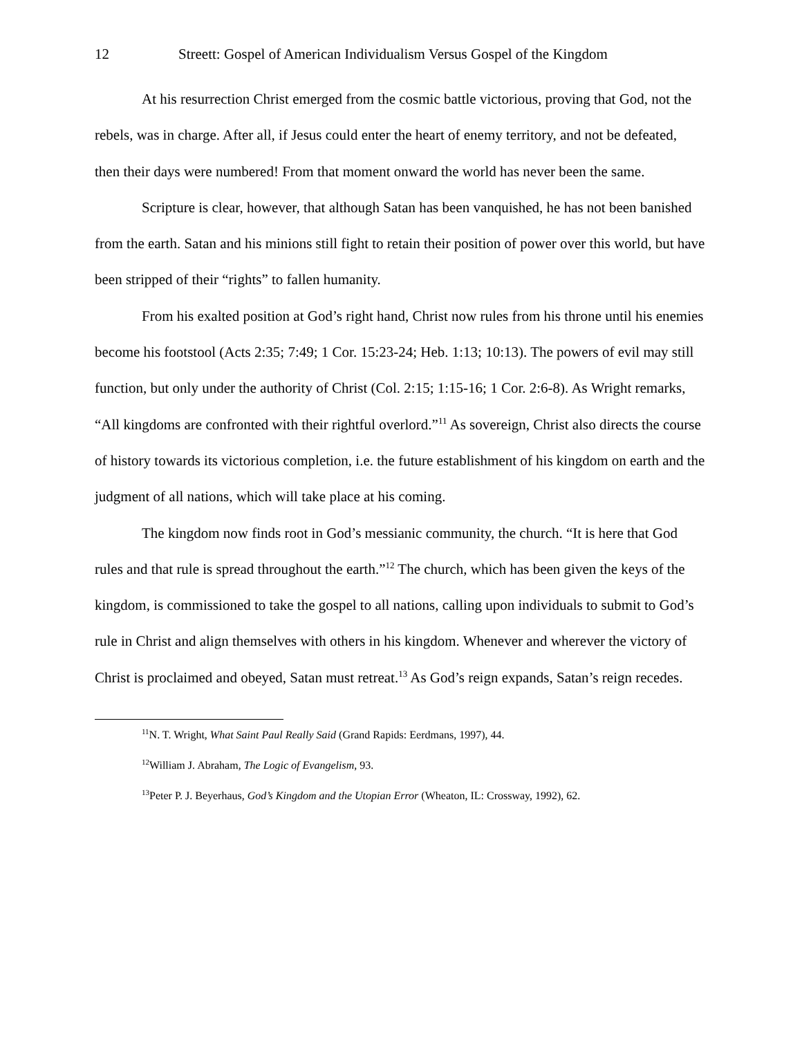12 Streett: Gospel of American Individualism Versus Gospel of the Kingdom
At his resurrection Christ emerged from the cosmic battle victorious, proving that God, not the rebels, was in charge. After all, if Jesus could enter the heart of enemy territory, and not be defeated, then their days were numbered! From that moment onward the world has never been the same.
Scripture is clear, however, that although Satan has been vanquished, he has not been banished from the earth. Satan and his minions still fight to retain their position of power over this world, but have been stripped of their “rights” to fallen humanity.
From his exalted position at God’s right hand, Christ now rules from his throne until his enemies become his footstool (Acts 2:35; 7:49; 1 Cor. 15:23-24; Heb. 1:13; 10:13). The powers of evil may still function, but only under the authority of Christ (Col. 2:15; 1:15-16; 1 Cor. 2:6-8). As Wright remarks, “All kingdoms are confronted with their rightful overlord.”<sup>11</sup> As sovereign, Christ also directs the course of history towards its victorious completion, i.e. the future establishment of his kingdom on earth and the judgment of all nations, which will take place at his coming.
The kingdom now finds root in God’s messianic community, the church. “It is here that God rules and that rule is spread throughout the earth.”<sup>12</sup> The church, which has been given the keys of the kingdom, is commissioned to take the gospel to all nations, calling upon individuals to submit to God’s rule in Christ and align themselves with others in his kingdom. Whenever and wherever the victory of Christ is proclaimed and obeyed, Satan must retreat.<sup>13</sup> As God’s reign expands, Satan’s reign recedes.
<sup>11</sup>N. T. Wright, What Saint Paul Really Said (Grand Rapids: Eerdmans, 1997), 44.
<sup>12</sup> William J. Abraham, The Logic of Evangelism, 93.
<sup>13</sup> Peter P. J. Beyerhaus, God’s Kingdom and the Utopian Error (Wheaton, IL: Crossway, 1992), 62.